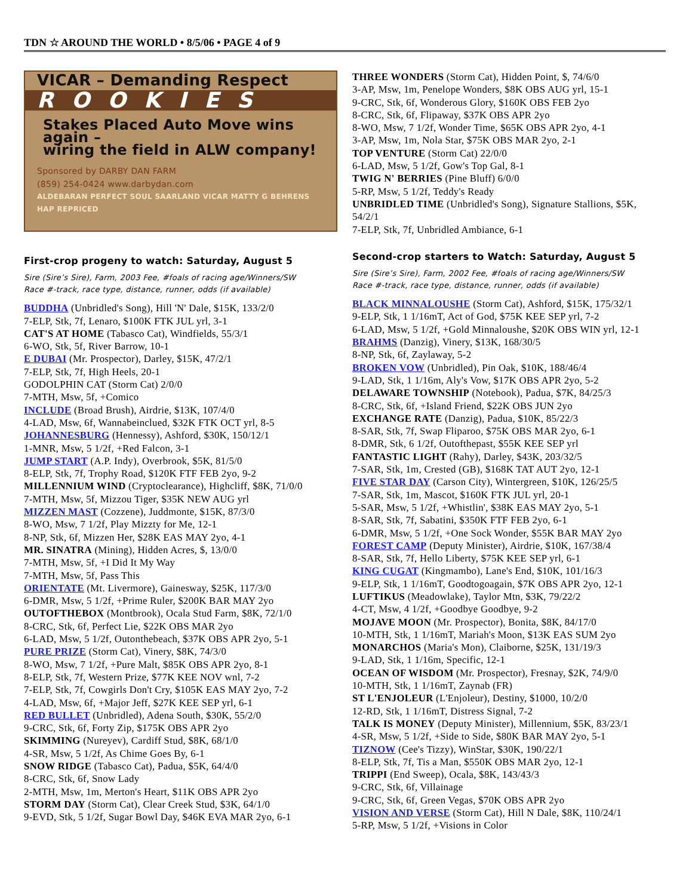TDN ☆ AROUND THE WORLD • 8/5/06 • PAGE 4 of 9
VICAR – Demanding Respect
ROOKIES
Stakes Placed Auto Move wins again –
wiring the field in ALW company!
Sponsored by DARBY DAN FARM
(859) 254-0424 www.darbydan.com
ALDEBARAN PERFECT SOUL SAARLAND VICAR MATTY G BEHRENS HAP REPRICED
First-crop progeny to watch: Saturday, August 5
Sire (Sire’s Sire), Farm, 2003 Fee, #foals of racing age/Winners/SW
Race #-track, race type, distance, runner, odds (if available)
BUDDHA (Unbridled's Song), Hill 'N' Dale, $15K, 133/2/0
7-ELP, Stk, 7f, Lenaro, $100K FTK JUL yrl, 3-1
CAT'S AT HOME (Tabasco Cat), Windfields, 55/3/1
6-WO, Stk, 5f, River Barrow, 10-1
E DUBAI (Mr. Prospector), Darley, $15K, 47/2/1
7-ELP, Stk, 7f, High Heels, 20-1
GODOLPHIN CAT (Storm Cat) 2/0/0
7-MTH, Msw, 5f, +Comico
INCLUDE (Broad Brush), Airdrie, $13K, 107/4/0
4-LAD, Msw, 6f, Wannabeinclued, $32K FTK OCT yrl, 8-5
JOHANNESBURG (Hennessy), Ashford, $30K, 150/12/1
1-MNR, Msw, 5 1/2f, +Red Falcon, 3-1
JUMP START (A.P. Indy), Overbrook, $5K, 81/5/0
8-ELP, Stk, 7f, Trophy Road, $120K FTF FEB 2yo, 9-2
MILLENNIUM WIND (Cryptoclearance), Highcliff, $8K, 71/0/0
7-MTH, Msw, 5f, Mizzou Tiger, $35K NEW AUG yrl
MIZZEN MAST (Cozzene), Juddmonte, $15K, 87/3/0
8-WO, Msw, 7 1/2f, Play Mizzty for Me, 12-1
8-NP, Stk, 6f, Mizzen Her, $28K EAS MAY 2yo, 4-1
MR. SINATRA (Mining), Hidden Acres, $, 13/0/0
7-MTH, Msw, 5f, +I Did It My Way
7-MTH, Msw, 5f, Pass This
ORIENTATE (Mt. Livermore), Gainesway, $25K, 117/3/0
6-DMR, Msw, 5 1/2f, +Prime Ruler, $200K BAR MAY 2yo
OUTOFTHEBOX (Montbrook), Ocala Stud Farm, $8K, 72/1/0
8-CRC, Stk, 6f, Perfect Lie, $22K OBS MAR 2yo
6-LAD, Msw, 5 1/2f, Outonthebeach, $37K OBS APR 2yo, 5-1
PURE PRIZE (Storm Cat), Vinery, $8K, 74/3/0
8-WO, Msw, 7 1/2f, +Pure Malt, $85K OBS APR 2yo, 8-1
8-ELP, Stk, 7f, Western Prize, $77K KEE NOV wnl, 7-2
7-ELP, Stk, 7f, Cowgirls Don't Cry, $105K EAS MAY 2yo, 7-2
4-LAD, Msw, 6f, +Major Jeff, $27K KEE SEP yrl, 6-1
RED BULLET (Unbridled), Adena South, $30K, 55/2/0
9-CRC, Stk, 6f, Forty Zip, $175K OBS APR 2yo
SKIMMING (Nureyev), Cardiff Stud, $8K, 68/1/0
4-SR, Msw, 5 1/2f, As Chime Goes By, 6-1
SNOW RIDGE (Tabasco Cat), Padua, $5K, 64/4/0
8-CRC, Stk, 6f, Snow Lady
2-MTH, Msw, 1m, Merton's Heart, $11K OBS APR 2yo
STORM DAY (Storm Cat), Clear Creek Stud, $3K, 64/1/0
9-EVD, Stk, 5 1/2f, Sugar Bowl Day, $46K EVA MAR 2yo, 6-1
THREE WONDERS (Storm Cat), Hidden Point, $, 74/6/0
3-AP, Msw, 1m, Penelope Wonders, $8K OBS AUG yrl, 15-1
9-CRC, Stk, 6f, Wonderous Glory, $160K OBS FEB 2yo
8-CRC, Stk, 6f, Flipaway, $37K OBS APR 2yo
8-WO, Msw, 7 1/2f, Wonder Time, $65K OBS APR 2yo, 4-1
3-AP, Msw, 1m, Nola Star, $75K OBS MAR 2yo, 2-1
TOP VENTURE (Storm Cat) 22/0/0
6-LAD, Msw, 5 1/2f, Gow's Top Gal, 8-1
TWIG N' BERRIES (Pine Bluff) 6/0/0
5-RP, Msw, 5 1/2f, Teddy's Ready
UNBRIDLED TIME (Unbridled's Song), Signature Stallions, $5K, 54/2/1
7-ELP, Stk, 7f, Unbridled Ambiance, 6-1
Second-crop starters to Watch: Saturday, August 5
Sire (Sire’s Sire), Farm, 2002 Fee, #foals of racing age/Winners/SW
Race #-track, race type, distance, runner, odds (if available)
BLACK MINNALOUSHE (Storm Cat), Ashford, $15K, 175/32/1
9-ELP, Stk, 1 1/16mT, Act of God, $75K KEE SEP yrl, 7-2
6-LAD, Msw, 5 1/2f, +Gold Minnaloushe, $20K OBS WIN yrl, 12-1
BRAHMS (Danzig), Vinery, $13K, 168/30/5
8-NP, Stk, 6f, Zaylaway, 5-2
BROKEN VOW (Unbridled), Pin Oak, $10K, 188/46/4
9-LAD, Stk, 1 1/16m, Aly's Vow, $17K OBS APR 2yo, 5-2
DELAWARE TOWNSHIP (Notebook), Padua, $7K, 84/25/3
8-CRC, Stk, 6f, +Island Friend, $22K OBS JUN 2yo
EXCHANGE RATE (Danzig), Padua, $10K, 85/22/3
8-SAR, Stk, 7f, Swap Fliparoo, $75K OBS MAR 2yo, 6-1
8-DMR, Stk, 6 1/2f, Outofthepast, $55K KEE SEP yrl
FANTASTIC LIGHT (Rahy), Darley, $43K, 203/32/5
7-SAR, Stk, 1m, Crested (GB), $168K TAT AUT 2yo, 12-1
FIVE STAR DAY (Carson City), Wintergreen, $10K, 126/25/5
7-SAR, Stk, 1m, Mascot, $160K FTK JUL yrl, 20-1
5-SAR, Msw, 5 1/2f, +Whistlin', $38K EAS MAY 2yo, 5-1
8-SAR, Stk, 7f, Sabatini, $350K FTF FEB 2yo, 6-1
6-DMR, Msw, 5 1/2f, +One Sock Wonder, $55K BAR MAY 2yo
FOREST CAMP (Deputy Minister), Airdrie, $10K, 167/38/4
8-SAR, Stk, 7f, Hello Liberty, $75K KEE SEP yrl, 6-1
KING CUGAT (Kingmambo), Lane's End, $10K, 101/16/3
9-ELP, Stk, 1 1/16mT, Goodtogoagain, $7K OBS APR 2yo, 12-1
LUFTIKUS (Meadowlake), Taylor Mtn, $3K, 79/22/2
4-CT, Msw, 4 1/2f, +Goodbye Goodbye, 9-2
MOJAVE MOON (Mr. Prospector), Bonita, $8K, 84/17/0
10-MTH, Stk, 1 1/16mT, Mariah's Moon, $13K EAS SUM 2yo
MONARCHOS (Maria's Mon), Claiborne, $25K, 131/19/3
9-LAD, Stk, 1 1/16m, Specific, 12-1
OCEAN OF WISDOM (Mr. Prospector), Fresnay, $2K, 74/9/0
10-MTH, Stk, 1 1/16mT, Zaynab (FR)
ST L'ENJOLEUR (L'Enjoleur), Destiny, $1000, 10/2/0
12-RD, Stk, 1 1/16mT, Distress Signal, 7-2
TALK IS MONEY (Deputy Minister), Millennium, $5K, 83/23/1
4-SR, Msw, 5 1/2f, +Side to Side, $80K BAR MAY 2yo, 5-1
TIZNOW (Cee's Tizzy), WinStar, $30K, 190/22/1
8-ELP, Stk, 7f, Tis a Man, $550K OBS MAR 2yo, 12-1
TRIPPI (End Sweep), Ocala, $8K, 143/43/3
9-CRC, Stk, 6f, Villainage
9-CRC, Stk, 6f, Green Vegas, $70K OBS APR 2yo
VISION AND VERSE (Storm Cat), Hill N Dale, $8K, 110/24/1
5-RP, Msw, 5 1/2f, +Visions in Color